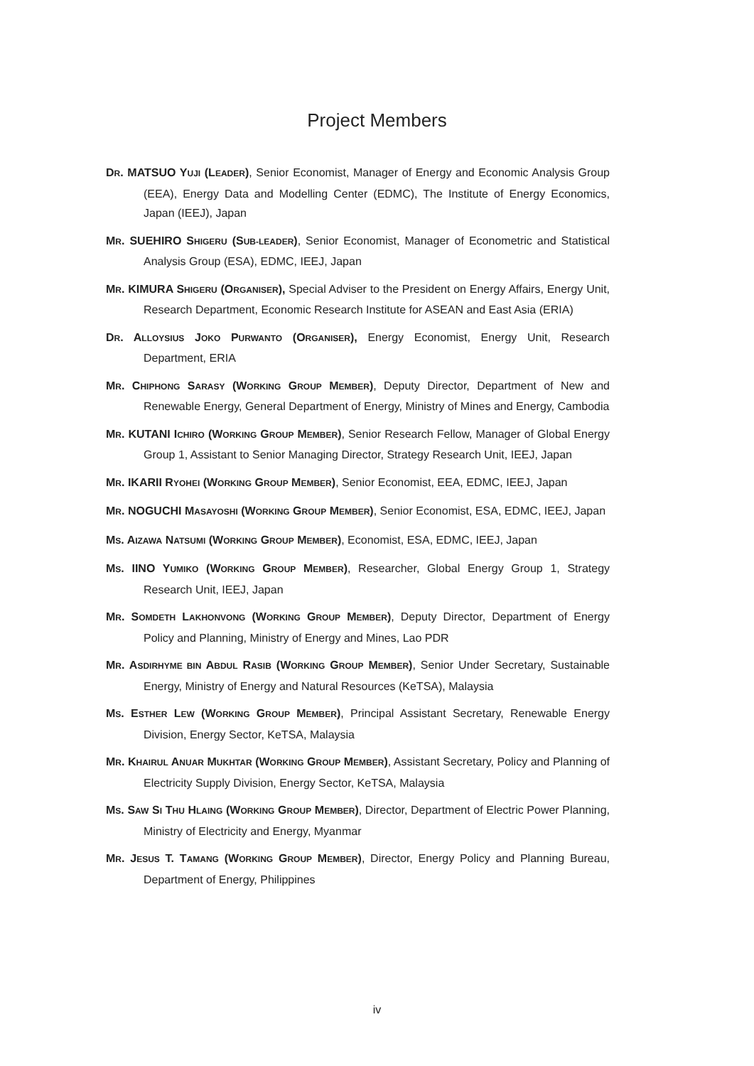Project Members
DR. MATSUO YUJI (LEADER), Senior Economist, Manager of Energy and Economic Analysis Group (EEA), Energy Data and Modelling Center (EDMC), The Institute of Energy Economics, Japan (IEEJ), Japan
MR. SUEHIRO SHIGERU (SUB-LEADER), Senior Economist, Manager of Econometric and Statistical Analysis Group (ESA), EDMC, IEEJ, Japan
MR. KIMURA SHIGERU (ORGANISER), Special Adviser to the President on Energy Affairs, Energy Unit, Research Department, Economic Research Institute for ASEAN and East Asia (ERIA)
DR. ALLOYSIUS JOKO PURWANTO (ORGANISER), Energy Economist, Energy Unit, Research Department, ERIA
MR. CHIPHONG SARASY (WORKING GROUP MEMBER), Deputy Director, Department of New and Renewable Energy, General Department of Energy, Ministry of Mines and Energy, Cambodia
MR. KUTANI ICHIRO (WORKING GROUP MEMBER), Senior Research Fellow, Manager of Global Energy Group 1, Assistant to Senior Managing Director, Strategy Research Unit, IEEJ, Japan
MR. IKARII RYOHEI (WORKING GROUP MEMBER), Senior Economist, EEA, EDMC, IEEJ, Japan
MR. NOGUCHI MASAYOSHI (WORKING GROUP MEMBER), Senior Economist, ESA, EDMC, IEEJ, Japan
MS. AIZAWA NATSUMI (WORKING GROUP MEMBER), Economist, ESA, EDMC, IEEJ, Japan
MS. IINO YUMIKO (WORKING GROUP MEMBER), Researcher, Global Energy Group 1, Strategy Research Unit, IEEJ, Japan
MR. SOMDETH LAKHONVONG (WORKING GROUP MEMBER), Deputy Director, Department of Energy Policy and Planning, Ministry of Energy and Mines, Lao PDR
MR. ASDIRHYME BIN ABDUL RASIB (WORKING GROUP MEMBER), Senior Under Secretary, Sustainable Energy, Ministry of Energy and Natural Resources (KeTSA), Malaysia
MS. ESTHER LEW (WORKING GROUP MEMBER), Principal Assistant Secretary, Renewable Energy Division, Energy Sector, KeTSA, Malaysia
MR. KHAIRUL ANUAR MUKHTAR (WORKING GROUP MEMBER), Assistant Secretary, Policy and Planning of Electricity Supply Division, Energy Sector, KeTSA, Malaysia
MS. SAW SI THU HLAING (WORKING GROUP MEMBER), Director, Department of Electric Power Planning, Ministry of Electricity and Energy, Myanmar
MR. JESUS T. TAMANG (WORKING GROUP MEMBER), Director, Energy Policy and Planning Bureau, Department of Energy, Philippines
iv